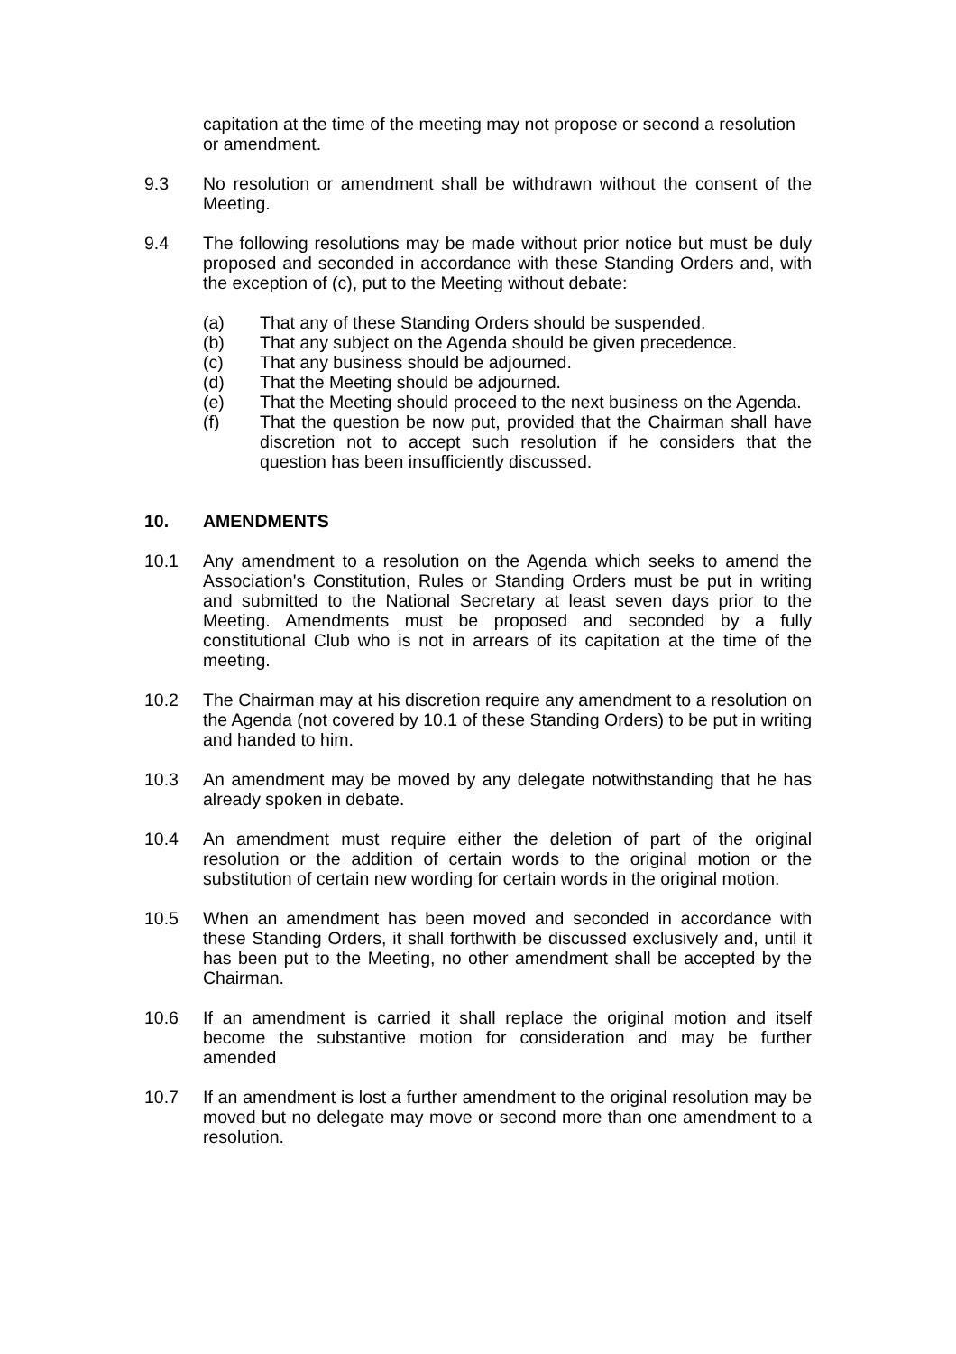capitation at the time of the meeting may not propose or second a resolution or amendment.
9.3 No resolution or amendment shall be withdrawn without the consent of the Meeting.
9.4 The following resolutions may be made without prior notice but must be duly proposed and seconded in accordance with these Standing Orders and, with the exception of (c), put to the Meeting without debate:
(a) That any of these Standing Orders should be suspended.
(b) That any subject on the Agenda should be given precedence.
(c) That any business should be adjourned.
(d) That the Meeting should be adjourned.
(e) That the Meeting should proceed to the next business on the Agenda.
(f) That the question be now put, provided that the Chairman shall have discretion not to accept such resolution if he considers that the question has been insufficiently discussed.
10. AMENDMENTS
10.1 Any amendment to a resolution on the Agenda which seeks to amend the Association's Constitution, Rules or Standing Orders must be put in writing and submitted to the National Secretary at least seven days prior to the Meeting. Amendments must be proposed and seconded by a fully constitutional Club who is not in arrears of its capitation at the time of the meeting.
10.2 The Chairman may at his discretion require any amendment to a resolution on the Agenda (not covered by 10.1 of these Standing Orders) to be put in writing and handed to him.
10.3 An amendment may be moved by any delegate notwithstanding that he has already spoken in debate.
10.4 An amendment must require either the deletion of part of the original resolution or the addition of certain words to the original motion or the substitution of certain new wording for certain words in the original motion.
10.5 When an amendment has been moved and seconded in accordance with these Standing Orders, it shall forthwith be discussed exclusively and, until it has been put to the Meeting, no other amendment shall be accepted by the Chairman.
10.6 If an amendment is carried it shall replace the original motion and itself become the substantive motion for consideration and may be further amended
10.7 If an amendment is lost a further amendment to the original resolution may be moved but no delegate may move or second more than one amendment to a resolution.